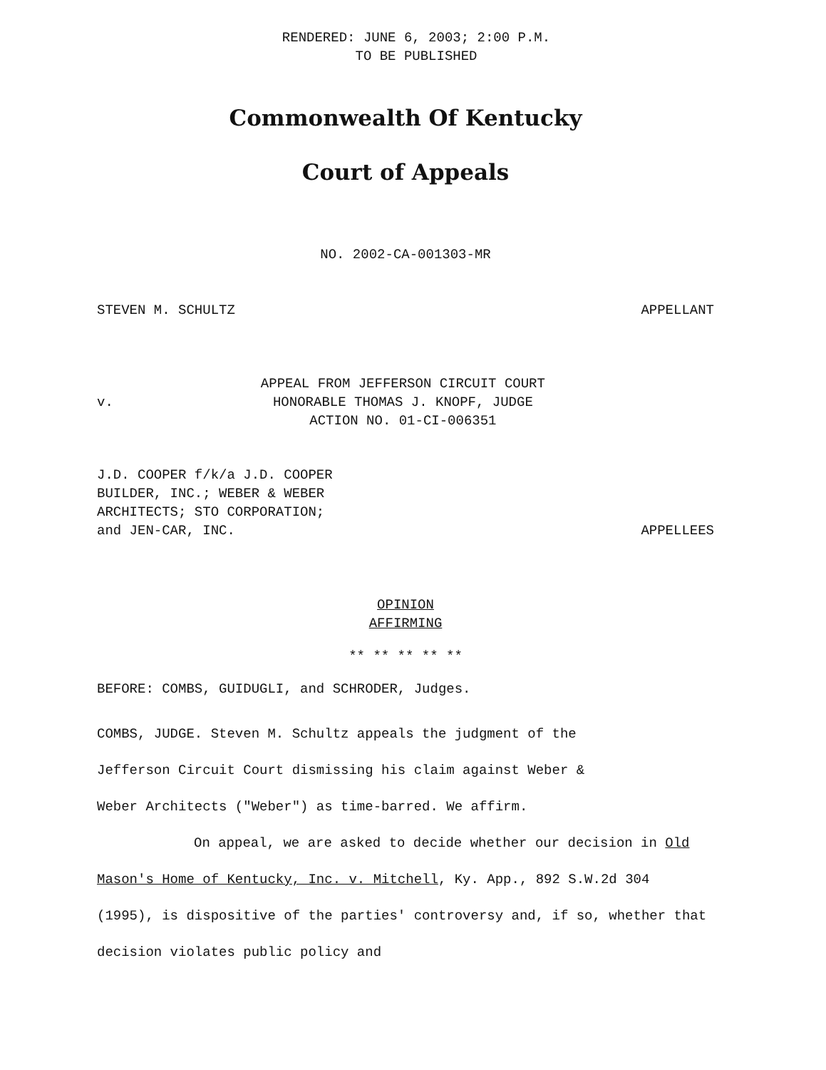RENDERED: JUNE 6, 2003; 2:00 P.M.
TO BE PUBLISHED
Commonwealth Of Kentucky
Court of Appeals
NO. 2002-CA-001303-MR
STEVEN M. SCHULTZ APPELLANT
v. APPEAL FROM JEFFERSON CIRCUIT COURT
HONORABLE THOMAS J. KNOPF, JUDGE
ACTION NO. 01-CI-006351
J.D. COOPER f/k/a J.D. COOPER
BUILDER, INC.; WEBER & WEBER
ARCHITECTS; STO CORPORATION;
and JEN-CAR, INC. APPELLEES
OPINION
AFFIRMING
** ** ** ** **
BEFORE: COMBS, GUIDUGLI, and SCHRODER, Judges.
COMBS, JUDGE. Steven M. Schultz appeals the judgment of the
Jefferson Circuit Court dismissing his claim against Weber &
Weber Architects ("Weber") as time-barred. We affirm.
On appeal, we are asked to decide whether our decision in Old Mason's Home of Kentucky, Inc. v. Mitchell, Ky. App., 892 S.W.2d 304 (1995), is dispositive of the parties' controversy and, if so, whether that decision violates public policy and